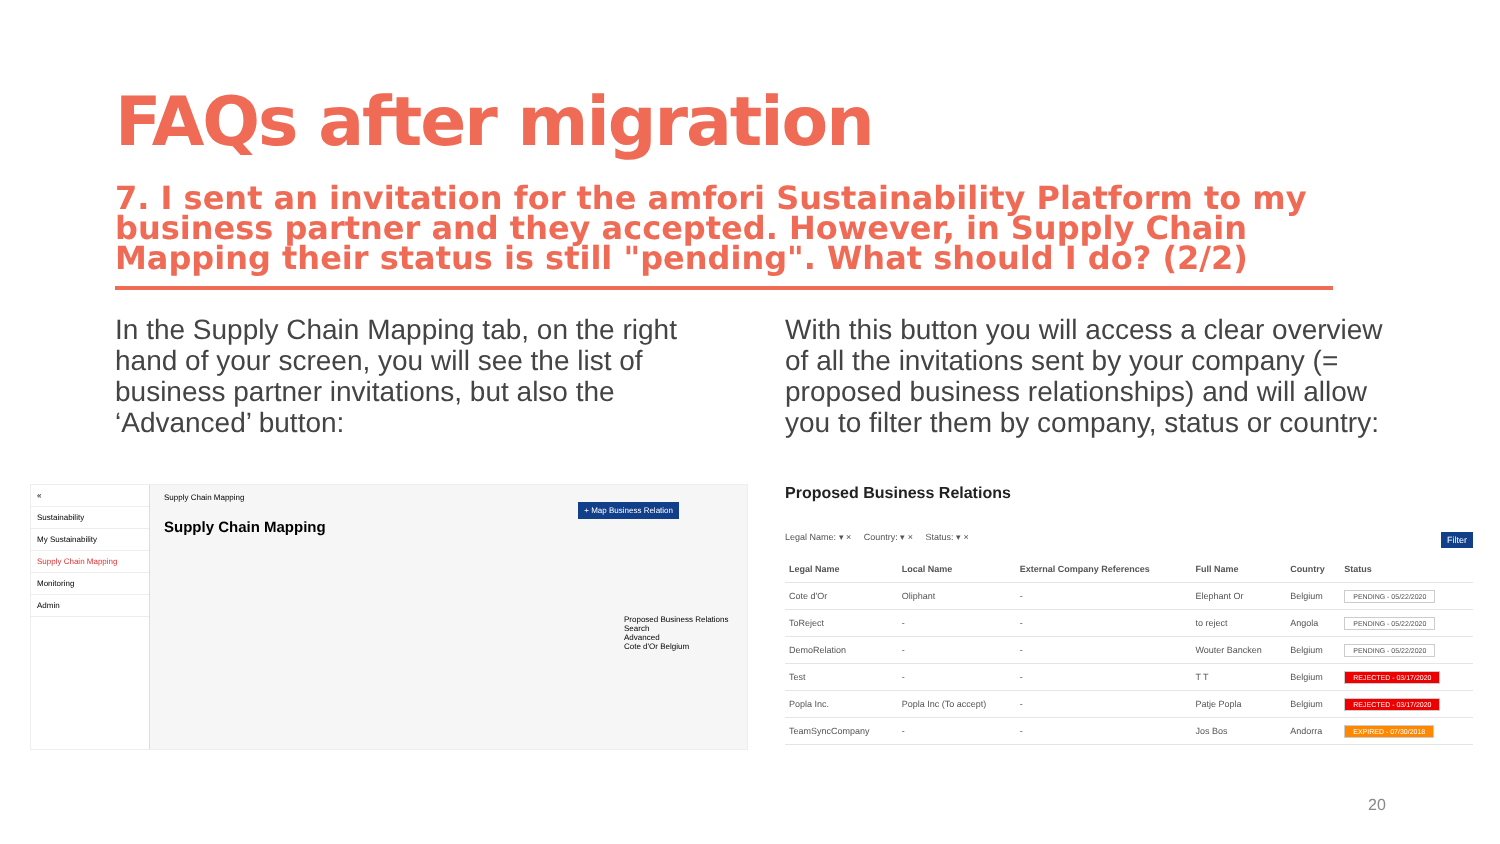FAQs after migration
7. I sent an invitation for the amfori Sustainability Platform to my business partner and they accepted. However, in Supply Chain Mapping their status is still "pending". What should I do? (2/2)
In the Supply Chain Mapping tab, on the right hand of your screen, you will see the list of business partner invitations, but also the ‘Advanced’ button:
With this button you will access a clear overview of all the invitations sent by your company (= proposed business relationships) and will allow you to filter them by company, status or country:
«
Sustainability
My Sustainability
Supply Chain Mapping
Monitoring
Admin
Supply Chain Mapping
+ Map Business Relation
Supply Chain Mapping
Proposed Business Relations
Search
Advanced
Cote d'Or Belgium
Proposed Business Relations
Legal Name: ▾ × Country: ▾ × Status: ▾ × Filter
| Legal Name | Local Name | External Company References | Full Name | Country | Status |
| --- | --- | --- | --- | --- | --- |
| Cote d'Or | Oliphant | - | Elephant Or | Belgium | PENDING - 05/22/2020 |
| ToReject | - | - | to reject | Angola | PENDING - 05/22/2020 |
| DemoRelation | - | - | Wouter Bancken | Belgium | PENDING - 05/22/2020 |
| Test | - | - | T T | Belgium | REJECTED - 03/17/2020 |
| Popla Inc. | Popla Inc (To accept) | - | Patje Popla | Belgium | REJECTED - 03/17/2020 |
| TeamSyncCompany | - | - | Jos Bos | Andorra | EXPIRED - 07/30/2018 |
20